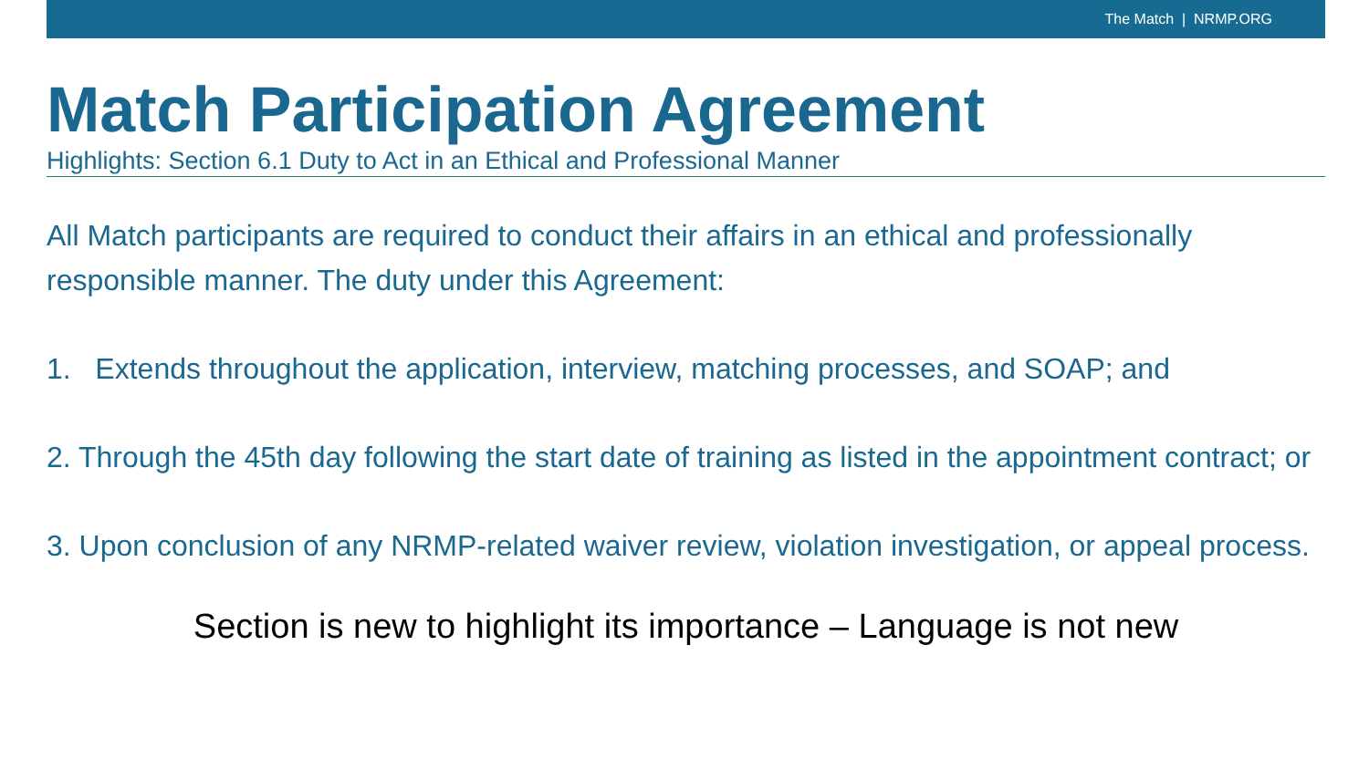The Match | NRMP.ORG
Match Participation Agreement
Highlights: Section 6.1 Duty to Act in an Ethical and Professional Manner
All Match participants are required to conduct their affairs in an ethical and professionally responsible manner. The duty under this Agreement:
1. Extends throughout the application, interview, matching processes, and SOAP; and
2. Through the 45th day following the start date of training as listed in the appointment contract; or
3. Upon conclusion of any NRMP-related waiver review, violation investigation, or appeal process.
Section is new to highlight its importance – Language is not new